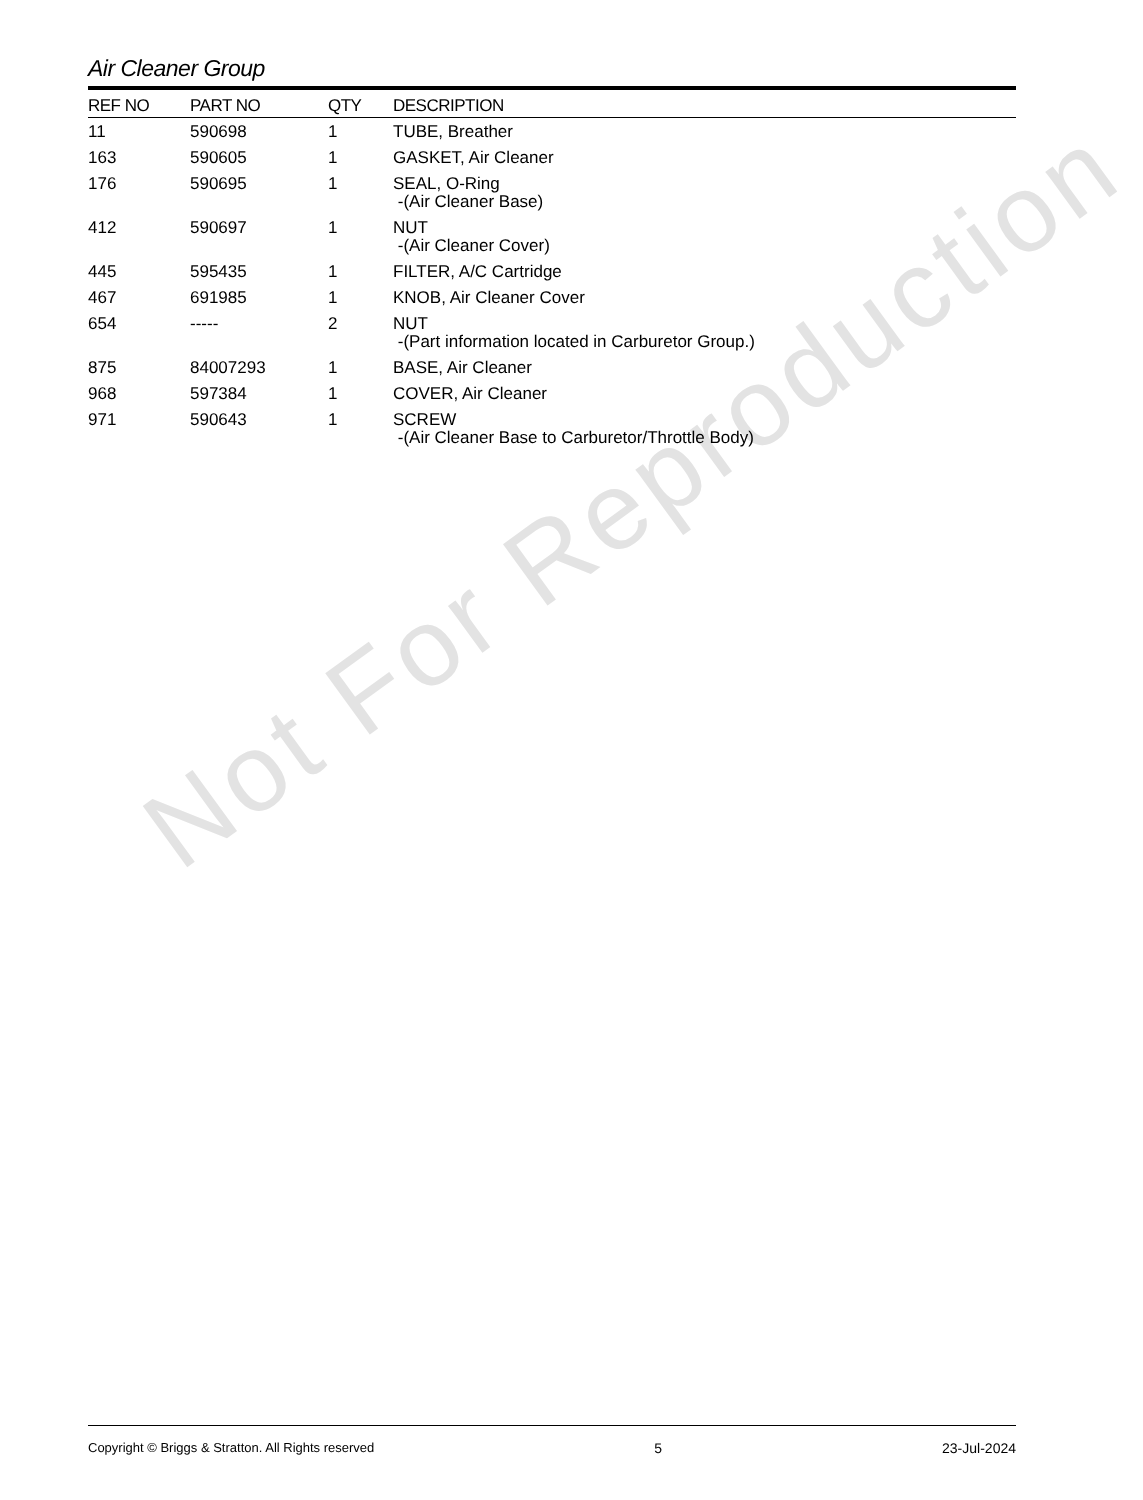Not For Reproduction
Air Cleaner Group
| REF NO | PART NO | QTY | DESCRIPTION |
| --- | --- | --- | --- |
| 11 | 590698 | 1 | TUBE, Breather |
| 163 | 590605 | 1 | GASKET, Air Cleaner |
| 176 | 590695 | 1 | SEAL, O-Ring -(Air Cleaner Base) |
| 412 | 590697 | 1 | NUT -(Air Cleaner Cover) |
| 445 | 595435 | 1 | FILTER, A/C Cartridge |
| 467 | 691985 | 1 | KNOB, Air Cleaner Cover |
| 654 | ----- | 2 | NUT -(Part information located in Carburetor Group.) |
| 875 | 84007293 | 1 | BASE, Air Cleaner |
| 968 | 597384 | 1 | COVER, Air Cleaner |
| 971 | 590643 | 1 | SCREW -(Air Cleaner Base to Carburetor/Throttle Body) |
Copyright © Briggs & Stratton. All Rights reserved 5 23-Jul-2024